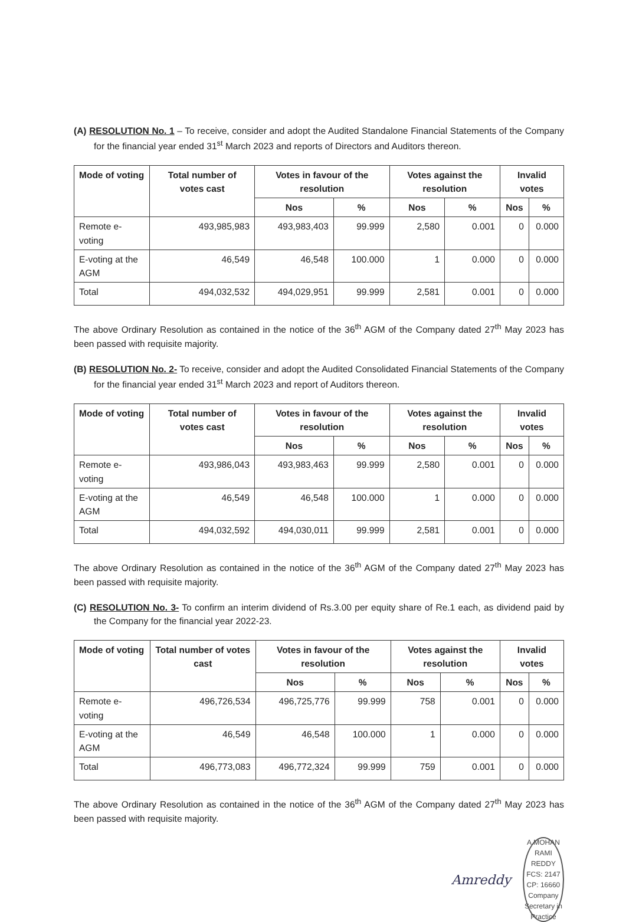(A) RESOLUTION No. 1 – To receive, consider and adopt the Audited Standalone Financial Statements of the Company for the financial year ended 31<sup>st</sup> March 2023 and reports of Directors and Auditors thereon.
| Mode of voting | Total number of votes cast | Votes in favour of the resolution | | Votes against the resolution | | Invalid votes | |
| --- | --- | --- | --- | --- | --- | --- | --- |
| | | Nos | % | Nos | % | Nos | % |
| Remote e-voting | 493,985,983 | 493,983,403 | 99.999 | 2,580 | 0.001 | 0 | 0.000 |
| E-voting at the AGM | 46,549 | 46,548 | 100.000 | 1 | 0.000 | 0 | 0.000 |
| Total | 494,032,532 | 494,029,951 | 99.999 | 2,581 | 0.001 | 0 | 0.000 |
The above Ordinary Resolution as contained in the notice of the 36<sup>th</sup> AGM of the Company dated 27<sup>th</sup> May 2023 has been passed with requisite majority.
(B) RESOLUTION No. 2- To receive, consider and adopt the Audited Consolidated Financial Statements of the Company for the financial year ended 31<sup>st</sup> March 2023 and report of Auditors thereon.
| Mode of voting | Total number of votes cast | Votes in favour of the resolution | | Votes against the resolution | | Invalid votes | |
| --- | --- | --- | --- | --- | --- | --- | --- |
| | | Nos | % | Nos | % | Nos | % |
| Remote e-voting | 493,986,043 | 493,983,463 | 99.999 | 2,580 | 0.001 | 0 | 0.000 |
| E-voting at the AGM | 46,549 | 46,548 | 100.000 | 1 | 0.000 | 0 | 0.000 |
| Total | 494,032,592 | 494,030,011 | 99.999 | 2,581 | 0.001 | 0 | 0.000 |
The above Ordinary Resolution as contained in the notice of the 36<sup>th</sup> AGM of the Company dated 27<sup>th</sup> May 2023 has been passed with requisite majority.
(C) RESOLUTION No. 3- To confirm an interim dividend of Rs.3.00 per equity share of Re.1 each, as dividend paid by the Company for the financial year 2022-23.
| Mode of voting | Total number of votes cast | Votes in favour of the resolution | | Votes against the resolution | | Invalid votes | |
| --- | --- | --- | --- | --- | --- | --- | --- |
| | | Nos | % | Nos | % | Nos | % |
| Remote e-voting | 496,726,534 | 496,725,776 | 99.999 | 758 | 0.001 | 0 | 0.000 |
| E-voting at the AGM | 46,549 | 46,548 | 100.000 | 1 | 0.000 | 0 | 0.000 |
| Total | 496,773,083 | 496,772,324 | 99.999 | 759 | 0.001 | 0 | 0.000 |
The above Ordinary Resolution as contained in the notice of the 36<sup>th</sup> AGM of the Company dated 27<sup>th</sup> May 2023 has been passed with requisite majority.
Amreddy
A.MOHAN RAMI REDDY
FCS: 2147
CP: 16660
Company Secretary in Practice